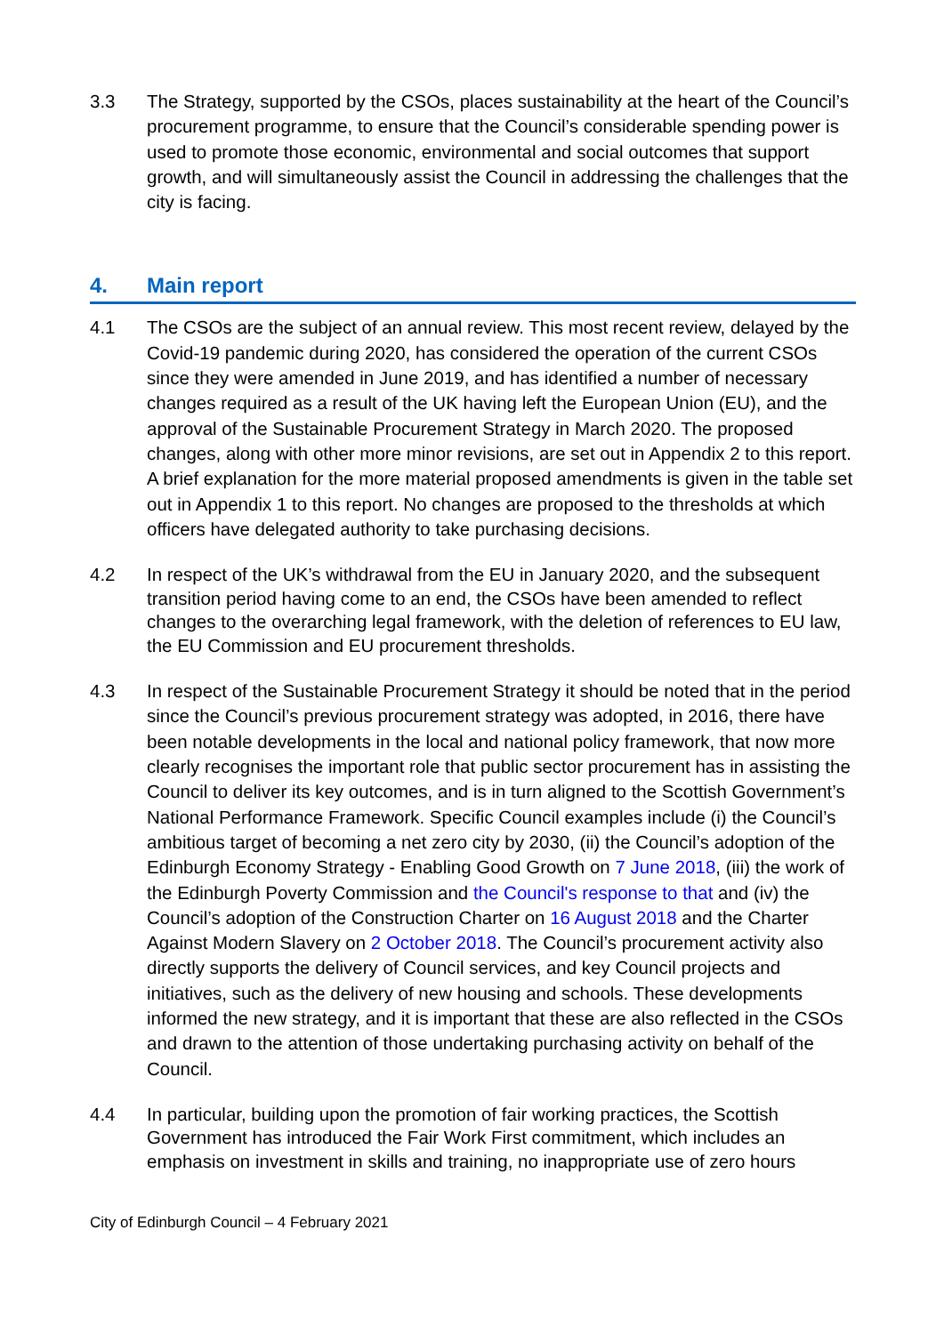3.3 The Strategy, supported by the CSOs, places sustainability at the heart of the Council’s procurement programme, to ensure that the Council’s considerable spending power is used to promote those economic, environmental and social outcomes that support growth, and will simultaneously assist the Council in addressing the challenges that the city is facing.
4. Main report
4.1 The CSOs are the subject of an annual review. This most recent review, delayed by the Covid-19 pandemic during 2020, has considered the operation of the current CSOs since they were amended in June 2019, and has identified a number of necessary changes required as a result of the UK having left the European Union (EU), and the approval of the Sustainable Procurement Strategy in March 2020. The proposed changes, along with other more minor revisions, are set out in Appendix 2 to this report. A brief explanation for the more material proposed amendments is given in the table set out in Appendix 1 to this report. No changes are proposed to the thresholds at which officers have delegated authority to take purchasing decisions.
4.2 In respect of the UK’s withdrawal from the EU in January 2020, and the subsequent transition period having come to an end, the CSOs have been amended to reflect changes to the overarching legal framework, with the deletion of references to EU law, the EU Commission and EU procurement thresholds.
4.3 In respect of the Sustainable Procurement Strategy it should be noted that in the period since the Council’s previous procurement strategy was adopted, in 2016, there have been notable developments in the local and national policy framework, that now more clearly recognises the important role that public sector procurement has in assisting the Council to deliver its key outcomes, and is in turn aligned to the Scottish Government’s National Performance Framework. Specific Council examples include (i) the Council’s ambitious target of becoming a net zero city by 2030, (ii) the Council’s adoption of the Edinburgh Economy Strategy - Enabling Good Growth on 7 June 2018, (iii) the work of the Edinburgh Poverty Commission and the Council's response to that and (iv) the Council’s adoption of the Construction Charter on 16 August 2018 and the Charter Against Modern Slavery on 2 October 2018. The Council’s procurement activity also directly supports the delivery of Council services, and key Council projects and initiatives, such as the delivery of new housing and schools. These developments informed the new strategy, and it is important that these are also reflected in the CSOs and drawn to the attention of those undertaking purchasing activity on behalf of the Council.
4.4 In particular, building upon the promotion of fair working practices, the Scottish Government has introduced the Fair Work First commitment, which includes an emphasis on investment in skills and training, no inappropriate use of zero hours
City of Edinburgh Council – 4 February 2021